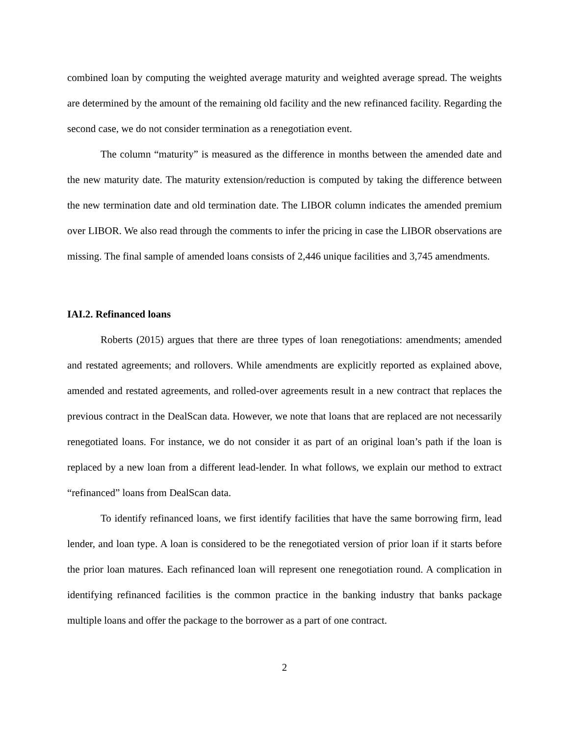combined loan by computing the weighted average maturity and weighted average spread. The weights are determined by the amount of the remaining old facility and the new refinanced facility. Regarding the second case, we do not consider termination as a renegotiation event.
The column “maturity” is measured as the difference in months between the amended date and the new maturity date. The maturity extension/reduction is computed by taking the difference between the new termination date and old termination date. The LIBOR column indicates the amended premium over LIBOR. We also read through the comments to infer the pricing in case the LIBOR observations are missing. The final sample of amended loans consists of 2,446 unique facilities and 3,745 amendments.
IAI.2. Refinanced loans
Roberts (2015) argues that there are three types of loan renegotiations: amendments; amended and restated agreements; and rollovers. While amendments are explicitly reported as explained above, amended and restated agreements, and rolled-over agreements result in a new contract that replaces the previous contract in the DealScan data. However, we note that loans that are replaced are not necessarily renegotiated loans. For instance, we do not consider it as part of an original loan’s path if the loan is replaced by a new loan from a different lead-lender. In what follows, we explain our method to extract “refinanced” loans from DealScan data.
To identify refinanced loans, we first identify facilities that have the same borrowing firm, lead lender, and loan type. A loan is considered to be the renegotiated version of prior loan if it starts before the prior loan matures. Each refinanced loan will represent one renegotiation round. A complication in identifying refinanced facilities is the common practice in the banking industry that banks package multiple loans and offer the package to the borrower as a part of one contract.
2